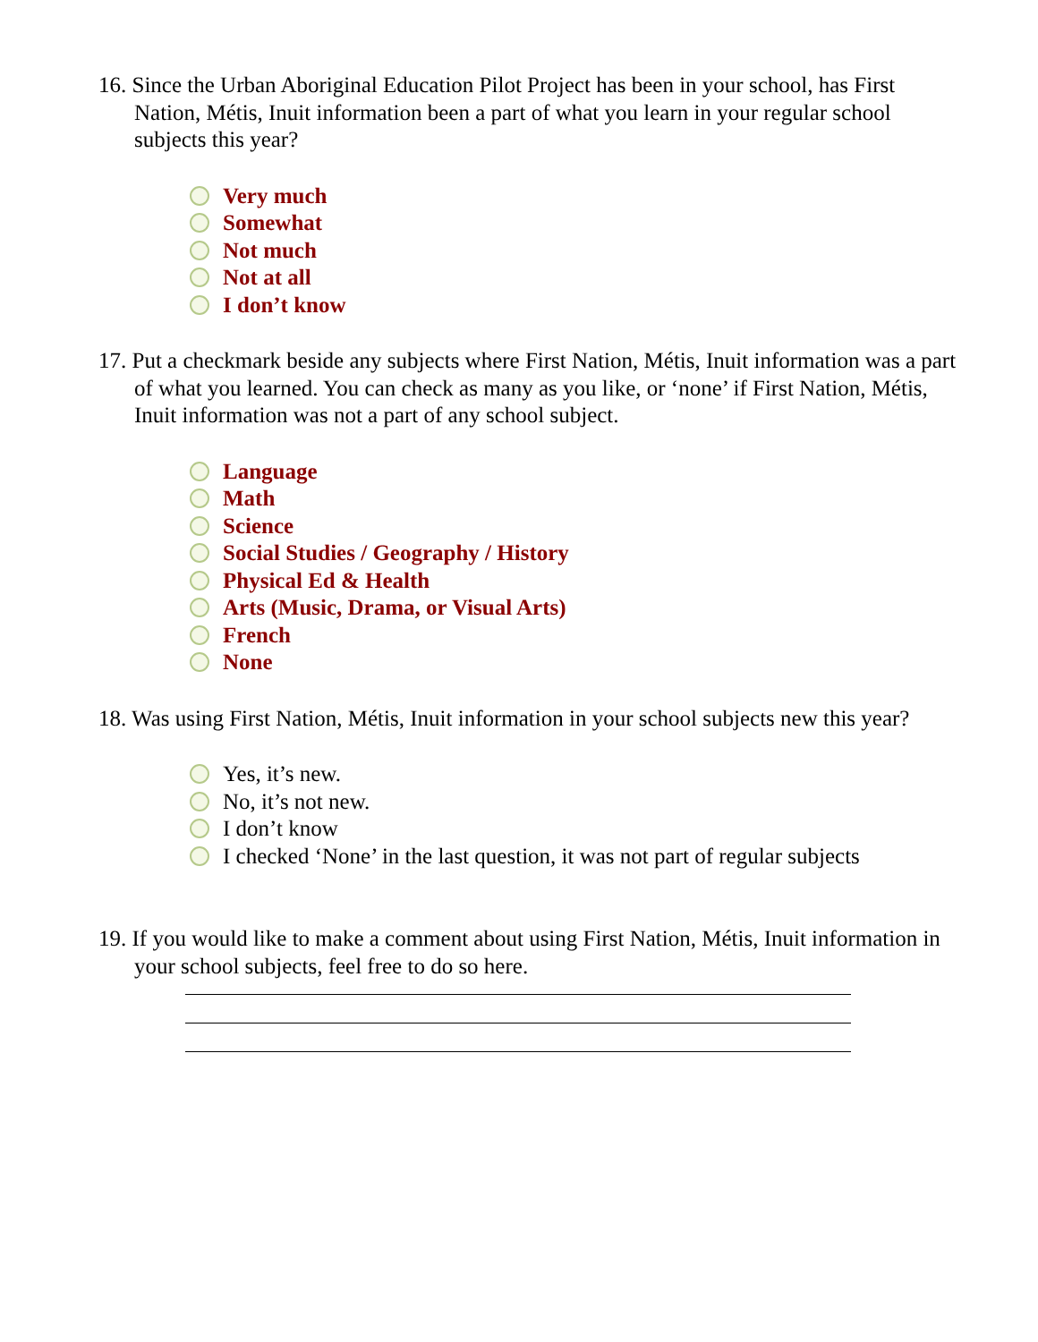16. Since the Urban Aboriginal Education Pilot Project has been in your school, has First Nation, Métis, Inuit information been a part of what you learn in your regular school subjects this year?
Very much
Somewhat
Not much
Not at all
I don’t know
17. Put a checkmark beside any subjects where First Nation, Métis, Inuit information was a part of what you learned. You can check as many as you like, or ‘none’ if First Nation, Métis, Inuit information was not a part of any school subject.
Language
Math
Science
Social Studies / Geography / History
Physical Ed & Health
Arts (Music, Drama, or Visual Arts)
French
None
18. Was using First Nation, Métis, Inuit information in your school subjects new this year?
Yes, it’s new.
No, it’s not new.
I don’t know
I checked ‘None’ in the last question, it was not part of regular subjects
19. If you would like to make a comment about using First Nation, Métis, Inuit information in your school subjects, feel free to do so here.